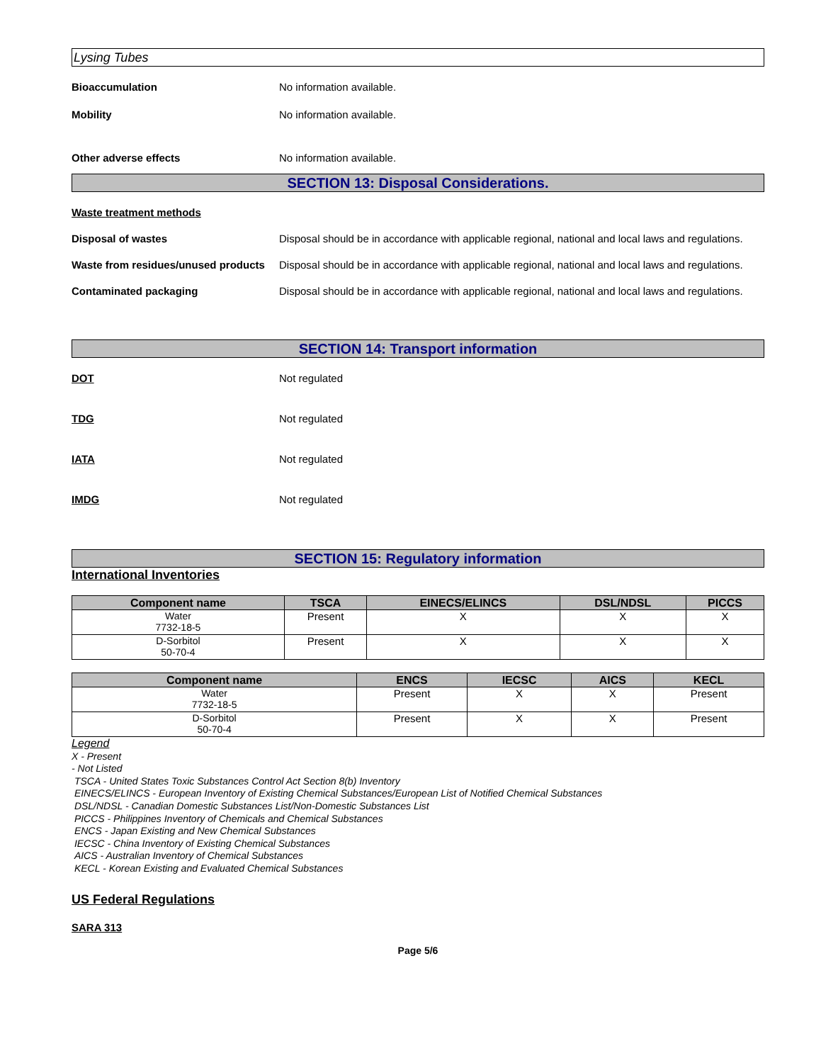Lysing Tubes
Bioaccumulation No information available.
Mobility No information available.
Other adverse effects No information available.
SECTION 13: Disposal Considerations.
Waste treatment methods
Disposal of wastes Disposal should be in accordance with applicable regional, national and local laws and regulations.
Waste from residues/unused products
Disposal should be in accordance with applicable regional, national and local laws and regulations.
Contaminated packaging Disposal should be in accordance with applicable regional, national and local laws and regulations.
SECTION 14: Transport information
DOT Not regulated
TDG Not regulated
IATA Not regulated
IMDG Not regulated
SECTION 15: Regulatory information
International Inventories
| Component name | TSCA | EINECS/ELINCS | DSL/NDSL | PICCS |
| --- | --- | --- | --- | --- |
| Water 7732-18-5 | Present | X | X | X |
| D-Sorbitol 50-70-4 | Present | X | X | X |
| Component name | ENCS | IECSC | AICS | KECL |
| --- | --- | --- | --- | --- |
| Water 7732-18-5 | Present | X | X | Present |
| D-Sorbitol 50-70-4 | Present | X | X | Present |
Legend
X - Present
- Not Listed
TSCA - United States Toxic Substances Control Act Section 8(b) Inventory
EINECS/ELINCS - European Inventory of Existing Chemical Substances/European List of Notified Chemical Substances
DSL/NDSL - Canadian Domestic Substances List/Non-Domestic Substances List
PICCS - Philippines Inventory of Chemicals and Chemical Substances
ENCS - Japan Existing and New Chemical Substances
IECSC - China Inventory of Existing Chemical Substances
AICS - Australian Inventory of Chemical Substances
KECL - Korean Existing and Evaluated Chemical Substances
US Federal Regulations
SARA 313
Page 5/6